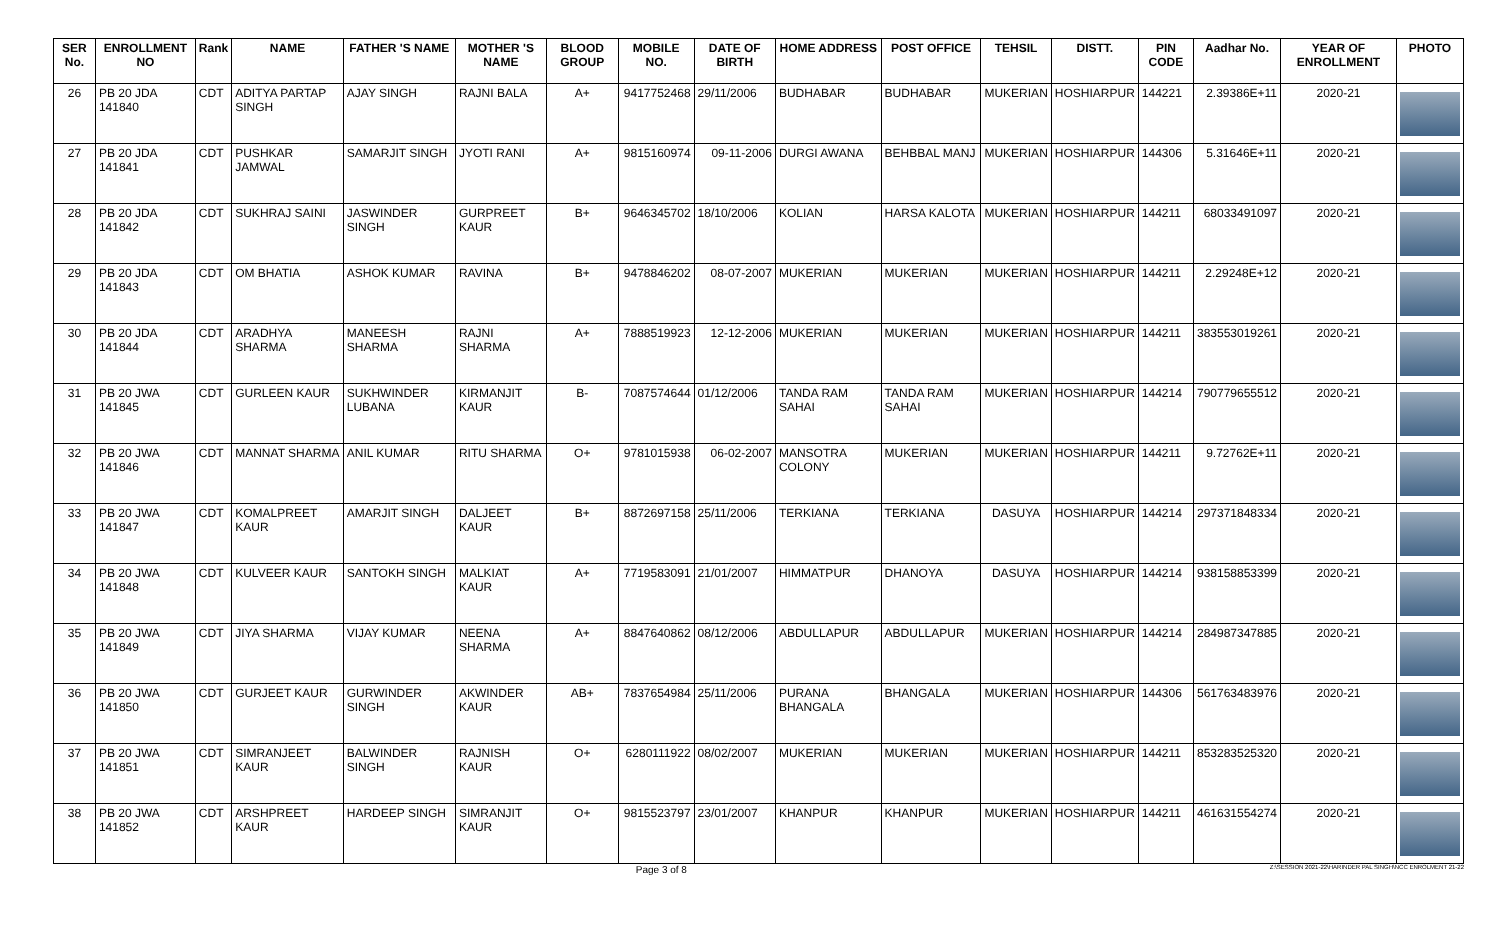| SER No. | ENROLLMENT NO | Rank | NAME | FATHER 'S NAME | MOTHER 'S NAME | BLOOD GROUP | MOBILE NO. | DATE OF BIRTH | HOME ADDRESS | POST OFFICE | TEHSIL | DISTT. | PIN CODE | Aadhar No. | YEAR OF ENROLLMENT | PHOTO |
| --- | --- | --- | --- | --- | --- | --- | --- | --- | --- | --- | --- | --- | --- | --- | --- | --- |
| 26 | PB 20 JDA 141840 | CDT | ADITYA PARTAP SINGH | AJAY SINGH | RAJNI BALA | A+ | 9417752468 | 29/11/2006 | BUDHABAR | BUDHABAR | MUKERIAN | HOSHIARPUR | 144221 | 2.39386E+11 | 2020-21 | |
| 27 | PB 20 JDA 141841 | CDT | PUSHKAR JAMWAL | SAMARJIT SINGH | JYOTI RANI | A+ | 9815160974 | 09-11-2006 | DURGI AWANA | BEHBBAL MANJ | MUKERIAN | HOSHIARPUR | 144306 | 5.31646E+11 | 2020-21 | |
| 28 | PB 20 JDA 141842 | CDT | SUKHRAJ SAINI | JASWINDER SINGH | GURPREET KAUR | B+ | 9646345702 | 18/10/2006 | KOLIAN | HARSA KALOTA | MUKERIAN | HOSHIARPUR | 144211 | 68033491097 | 2020-21 | |
| 29 | PB 20 JDA 141843 | CDT | OM BHATIA | ASHOK KUMAR | RAVINA | B+ | 9478846202 | 08-07-2007 | MUKERIAN | MUKERIAN | MUKERIAN | HOSHIARPUR | 144211 | 2.29248E+12 | 2020-21 | |
| 30 | PB 20 JDA 141844 | CDT | ARADHYA SHARMA | MANEESH SHARMA | RAJNI SHARMA | A+ | 7888519923 | 12-12-2006 | MUKERIAN | MUKERIAN | MUKERIAN | HOSHIARPUR | 144211 | 383553019261 | 2020-21 | |
| 31 | PB 20 JWA 141845 | CDT | GURLEEN KAUR | SUKHWINDER LUBANA | KIRMANJIT KAUR | B- | 7087574644 | 01/12/2006 | TANDA RAM SAHAI | TANDA RAM SAHAI | MUKERIAN | HOSHIARPUR | 144214 | 790779655512 | 2020-21 | |
| 32 | PB 20 JWA 141846 | CDT | MANNAT SHARMA | ANIL KUMAR | RITU SHARMA | O+ | 9781015938 | 06-02-2007 | MANSOTRA COLONY | MUKERIAN | MUKERIAN | HOSHIARPUR | 144211 | 9.72762E+11 | 2020-21 | |
| 33 | PB 20 JWA 141847 | CDT | KOMALPREET KAUR | AMARJIT SINGH | DALJEET KAUR | B+ | 8872697158 | 25/11/2006 | TERKIANA | TERKIANA | DASUYA | HOSHIARPUR | 144214 | 297371848334 | 2020-21 | |
| 34 | PB 20 JWA 141848 | CDT | KULVEER KAUR | SANTOKH SINGH | MALKIAT KAUR | A+ | 7719583091 | 21/01/2007 | HIMMATPUR | DHANOYA | DASUYA | HOSHIARPUR | 144214 | 938158853399 | 2020-21 | |
| 35 | PB 20 JWA 141849 | CDT | JIYA SHARMA | VIJAY KUMAR | NEENA SHARMA | A+ | 8847640862 | 08/12/2006 | ABDULLAPUR | ABDULLAPUR | MUKERIAN | HOSHIARPUR | 144214 | 284987347885 | 2020-21 | |
| 36 | PB 20 JWA 141850 | CDT | GURJEET KAUR | GURWINDER SINGH | AKWINDER KAUR | AB+ | 7837654984 | 25/11/2006 | PURANA BHANGALA | BHANGALA | MUKERIAN | HOSHIARPUR | 144306 | 561763483976 | 2020-21 | |
| 37 | PB 20 JWA 141851 | CDT | SIMRANJEET KAUR | BALWINDER SINGH | RAJNISH KAUR | O+ | 6280111922 | 08/02/2007 | MUKERIAN | MUKERIAN | MUKERIAN | HOSHIARPUR | 144211 | 853283525320 | 2020-21 | |
| 38 | PB 20 JWA 141852 | CDT | ARSHPREET KAUR | HARDEEP SINGH | SIMRANJIT KAUR | O+ | 9815523797 | 23/01/2007 | KHANPUR | KHANPUR | MUKERIAN | HOSHIARPUR | 144211 | 461631554274 | 2020-21 | |
Page 3 of 8
Z:\SESSION 2021-22\HARINDER PAL SINGH\NCC ENROLMENT 21-22